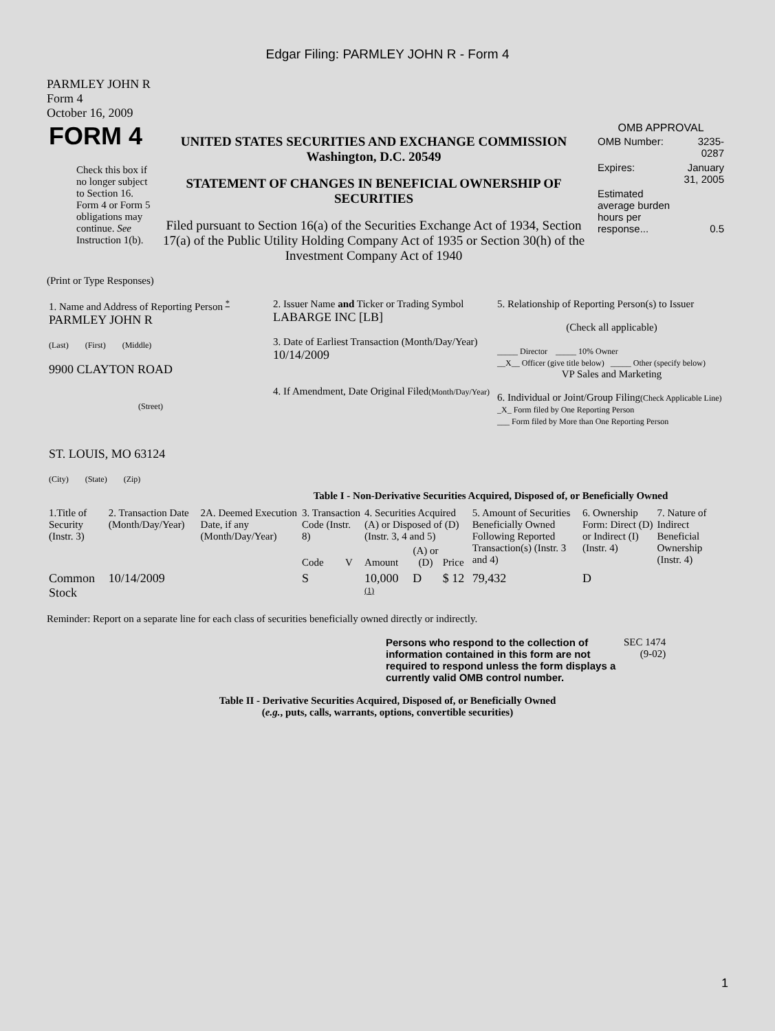Edgar Filing: PARMLEY JOHN R - Form 4
PARMLEY JOHN R
Form 4
October 16, 2009
| FORM 4 Check this box if no longer subject to Section 16. Form 4 or Form 5 obligations may continue. See Instruction 1(b). | UNITED STATES SECURITIES AND EXCHANGE COMMISSION Washington, D.C. 20549 STATEMENT OF CHANGES IN BENEFICIAL OWNERSHIP OF SECURITIES Filed pursuant to Section 16(a) of the Securities Exchange Act of 1934, Section 17(a) of the Public Utility Holding Company Act of 1935 or Section 30(h) of the Investment Company Act of 1940 | OMB APPROVAL / OMB Number: / 3235-0287 / / Expires: / January 31, 2005 / / Estimated average burden hours per response... / 0.5 / |
(Print or Type Responses)
| 1. Name and Address of Reporting Person <sup>*</sup> PARMLEY JOHN R (Last) (First) (Middle) 9900 CLAYTON ROAD (Street) ST. LOUIS, MO 63124 (City) (State) (Zip) | 2. Issuer Name and Ticker or Trading Symbol LABARGE INC [LB] 3. Date of Earliest Transaction (Month/Day/Year) 10/14/2009 4. If Amendment, Date Original Filed (Month/Day/Year) | 5. Relationship of Reporting Person(s) to Issuer (Check all applicable) _____ Director _____ 10% Owner __X__ Officer (give title below) _____ Other (specify below) VP Sales and Marketing 6. Individual or Joint/Group Filing (Check Applicable Line) _X_ Form filed by One Reporting Person ___ Form filed by More than One Reporting Person |
Table I - Non-Derivative Securities Acquired, Disposed of, or Beneficially Owned
| 1.Title of Security (Instr. 3) | 2. Transaction Date (Month/Day/Year) | 2A. Deemed Execution Date, if any (Month/Day/Year) | 3. Transaction Code (Instr. 8) | | 4. Securities Acquired (A) or Disposed of (D) (Instr. 3, 4 and 5) | | | 5. Amount of Securities Beneficially Owned Following Reported Transaction(s) (Instr. 3 and 4) | 6. Ownership Form: Direct (D) or Indirect (I) (Instr. 4) | 7. Nature of Indirect Beneficial Ownership (Instr. 4) |
| --- | --- | --- | --- | --- | --- | --- | --- | --- | --- | --- |
| | | | Code | V | Amount | (A) or (D) | Price | | | |
| Common Stock | 10/14/2009 | | S | | 10,000 <sup>(1)</sup> | D | $ 12 | 79,432 | D | |
Reminder: Report on a separate line for each class of securities beneficially owned directly or indirectly.
| Persons who respond to the collection of information contained in this form are not required to respond unless the form displays a currently valid OMB control number. | SEC 1474 (9-02) |
Table II - Derivative Securities Acquired, Disposed of, or Beneficially Owned
(e.g., puts, calls, warrants, options, convertible securities)
1